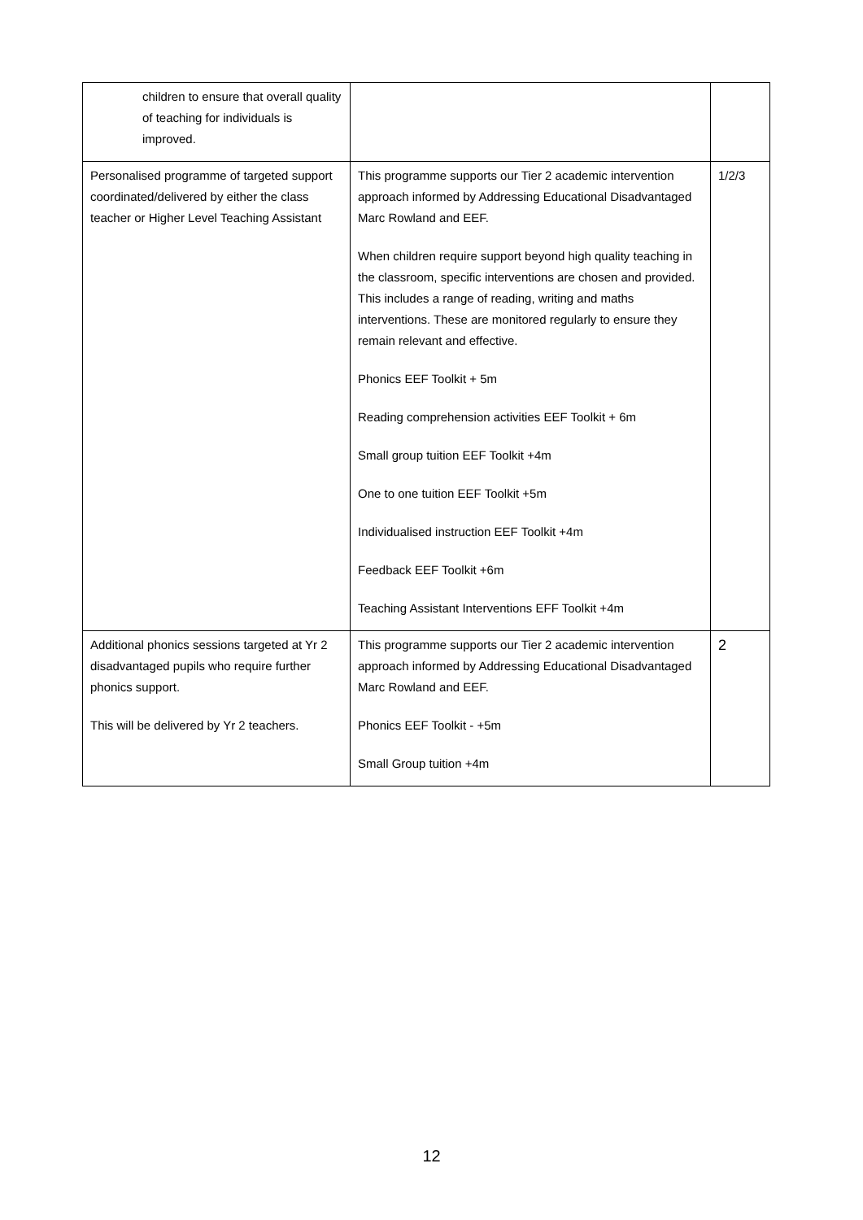| children to ensure that overall quality of teaching for individuals is improved. | | |
| Personalised programme of targeted support coordinated/delivered by either the class teacher or Higher Level Teaching Assistant | This programme supports our Tier 2 academic intervention approach informed by Addressing Educational Disadvantaged Marc Rowland and EEF. When children require support beyond high quality teaching in the classroom, specific interventions are chosen and provided. This includes a range of reading, writing and maths interventions. These are monitored regularly to ensure they remain relevant and effective. Phonics EEF Toolkit + 5m Reading comprehension activities EEF Toolkit + 6m Small group tuition EEF Toolkit +4m One to one tuition EEF Toolkit +5m Individualised instruction EEF Toolkit +4m Feedback EEF Toolkit +6m Teaching Assistant Interventions EFF Toolkit +4m | 1/2/3 |
| Additional phonics sessions targeted at Yr 2 disadvantaged pupils who require further phonics support. This will be delivered by Yr 2 teachers. | This programme supports our Tier 2 academic intervention approach informed by Addressing Educational Disadvantaged Marc Rowland and EEF. Phonics EEF Toolkit - +5m Small Group tuition +4m | 2 |
12